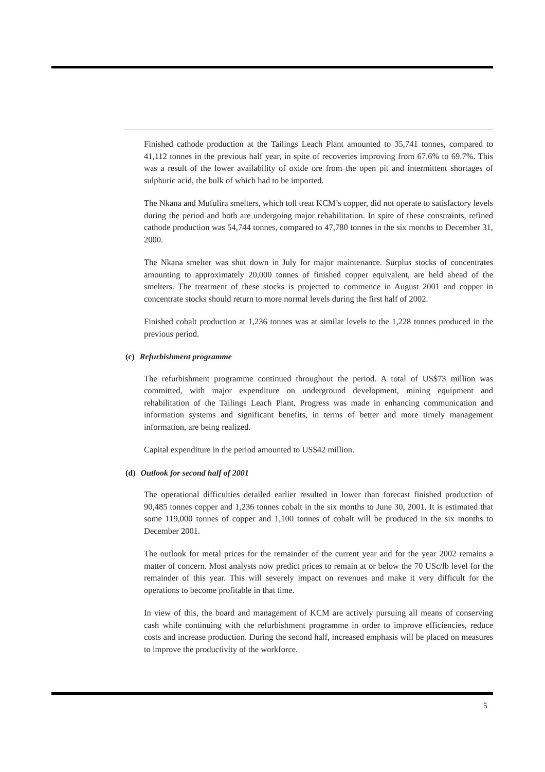Finished cathode production at the Tailings Leach Plant amounted to 35,741 tonnes, compared to 41,112 tonnes in the previous half year, in spite of recoveries improving from 67.6% to 69.7%. This was a result of the lower availability of oxide ore from the open pit and intermittent shortages of sulphuric acid, the bulk of which had to be imported.
The Nkana and Mufulira smelters, which toll treat KCM’s copper, did not operate to satisfactory levels during the period and both are undergoing major rehabilitation. In spite of these constraints, refined cathode production was 54,744 tonnes, compared to 47,780 tonnes in the six months to December 31, 2000.
The Nkana smelter was shut down in July for major maintenance. Surplus stocks of concentrates amounting to approximately 20,000 tonnes of finished copper equivalent, are held ahead of the smelters. The treatment of these stocks is projected to commence in August 2001 and copper in concentrate stocks should return to more normal levels during the first half of 2002.
Finished cobalt production at 1,236 tonnes was at similar levels to the 1,228 tonnes produced in the previous period.
(c) Refurbishment programme
The refurbishment programme continued throughout the period. A total of US$73 million was committed, with major expenditure on underground development, mining equipment and rehabilitation of the Tailings Leach Plant. Progress was made in enhancing communication and information systems and significant benefits, in terms of better and more timely management information, are being realized.
Capital expenditure in the period amounted to US$42 million.
(d) Outlook for second half of 2001
The operational difficulties detailed earlier resulted in lower than forecast finished production of 90,485 tonnes copper and 1,236 tonnes cobalt in the six months to June 30, 2001. It is estimated that some 119,000 tonnes of copper and 1,100 tonnes of cobalt will be produced in the six months to December 2001.
The outlook for metal prices for the remainder of the current year and for the year 2002 remains a matter of concern. Most analysts now predict prices to remain at or below the 70 USc/lb level for the remainder of this year. This will severely impact on revenues and make it very difficult for the operations to become profitable in that time.
In view of this, the board and management of KCM are actively pursuing all means of conserving cash while continuing with the refurbishment programme in order to improve efficiencies, reduce costs and increase production. During the second half, increased emphasis will be placed on measures to improve the productivity of the workforce.
5